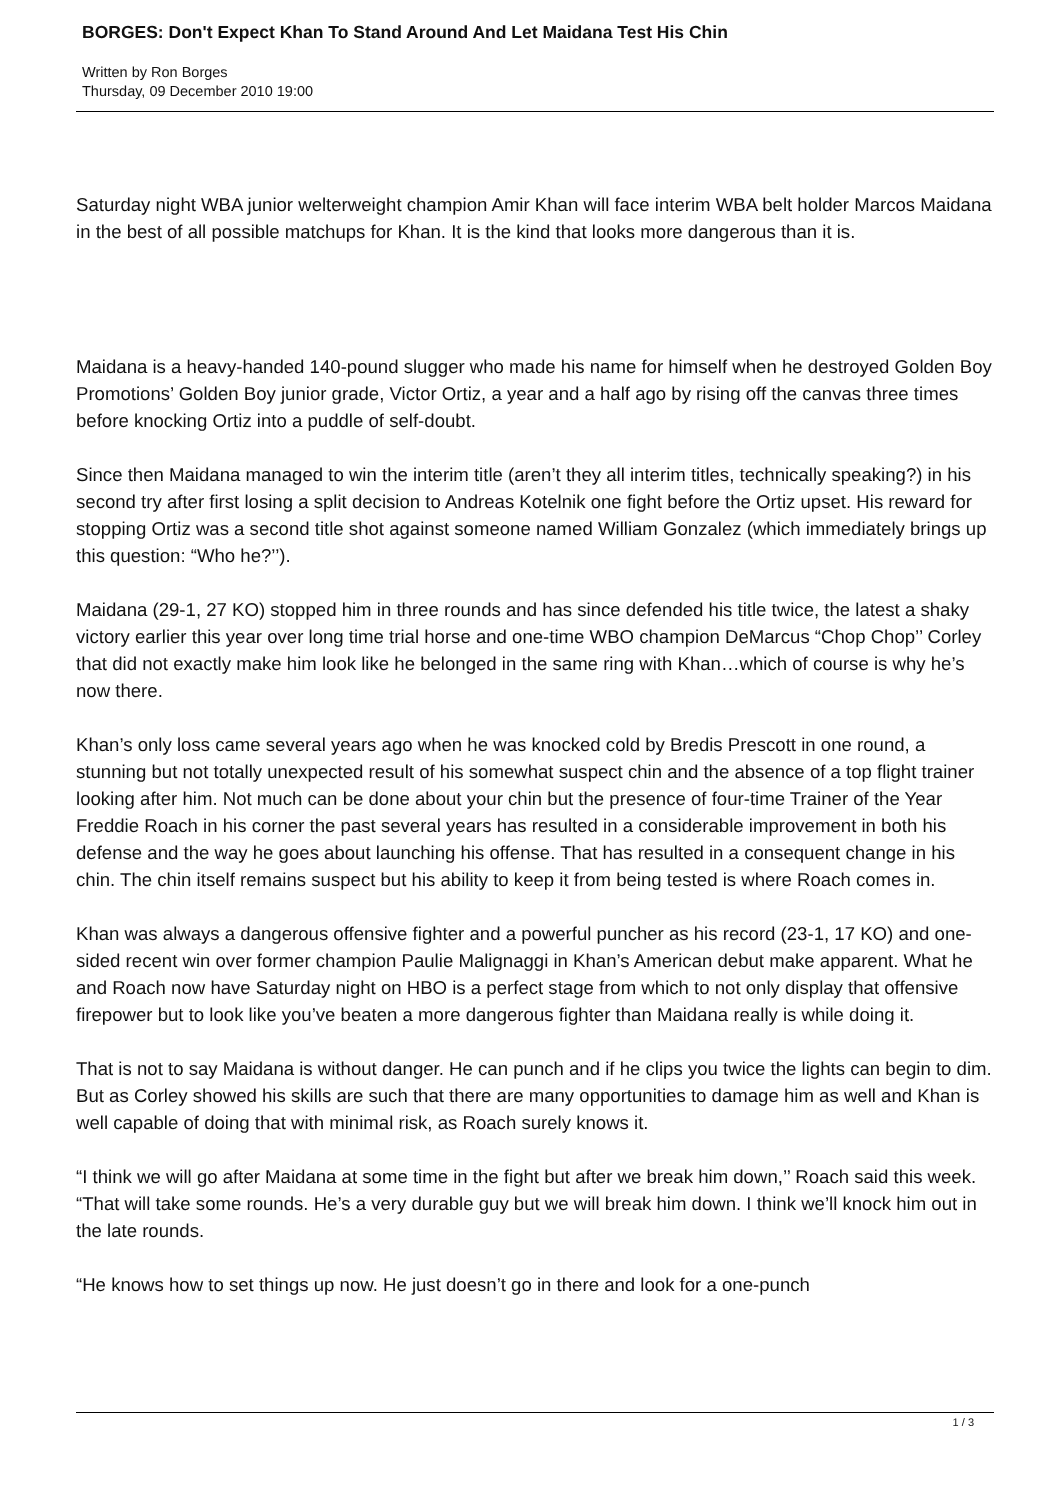BORGES: Don't Expect Khan To Stand Around And Let Maidana Test His Chin
Written by Ron Borges
Thursday, 09 December 2010 19:00
Saturday night WBA junior welterweight champion Amir Khan will face interim WBA belt holder Marcos Maidana in the best of all possible matchups for Khan. It is the kind that looks more dangerous than it is.
Maidana is a heavy-handed 140-pound slugger who made his name for himself when he destroyed Golden Boy Promotions’ Golden Boy junior grade, Victor Ortiz, a year and a half ago by rising off the canvas three times before knocking Ortiz into a puddle of self-doubt.
Since then Maidana managed to win the interim title (aren’t they all interim titles, technically speaking?) in his second try after first losing a split decision to Andreas Kotelnik one fight before the Ortiz upset. His reward for stopping Ortiz was a second title shot against someone named William Gonzalez (which immediately brings up this question: “Who he?’’).
Maidana (29-1, 27 KO) stopped him in three rounds and has since defended his title twice, the latest a shaky victory earlier this year over long time trial horse and one-time WBO champion DeMarcus “Chop Chop’’ Corley that did not exactly make him look like he belonged in the same ring with Khan…which of course is why he’s now there.
Khan’s only loss came several years ago when he was knocked cold by Bredis Prescott in one round, a stunning but not totally unexpected result of his somewhat suspect chin and the absence of a top flight trainer looking after him. Not much can be done about your chin but the presence of four-time Trainer of the Year Freddie Roach in his corner the past several years has resulted in a considerable improvement in both his defense and the way he goes about launching his offense. That has resulted in a consequent change in his chin. The chin itself remains suspect but his ability to keep it from being tested is where Roach comes in.
Khan was always a dangerous offensive fighter and a powerful puncher as his record (23-1, 17 KO) and one-sided recent win over former champion Paulie Malignaggi in Khan’s American debut make apparent. What he and Roach now have Saturday night on HBO is a perfect stage from which to not only display that offensive firepower but to look like you’ve beaten a more dangerous fighter than Maidana really is while doing it.
That is not to say Maidana is without danger. He can punch and if he clips you twice the lights can begin to dim. But as Corley showed his skills are such that there are many opportunities to damage him as well and Khan is well capable of doing that with minimal risk, as Roach surely knows it.
“I think we will go after Maidana at some time in the fight but after we break him down,’’ Roach said this week. “That will take some rounds. He’s a very durable guy but we will break him down. I think we’ll knock him out in the late rounds.
“He knows how to set things up now. He just doesn’t go in there and look for a one-punch
1 / 3